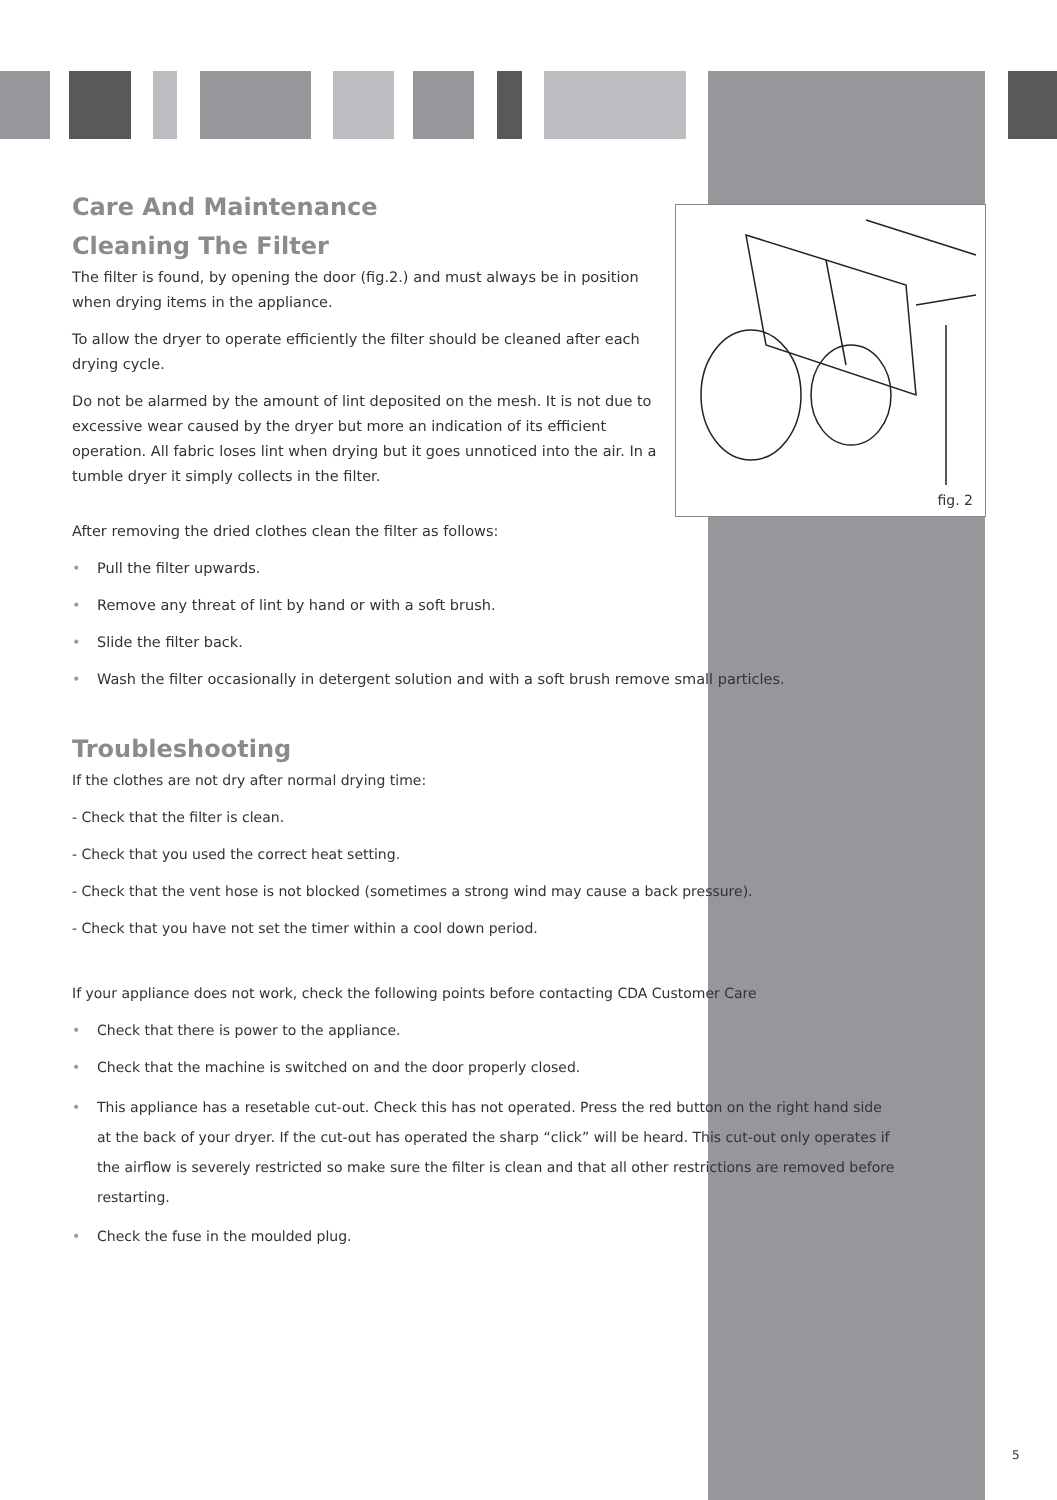fig. 2
Care And Maintenance
Cleaning The Filter
The filter is found, by opening the door (fig.2.) and must always be in position when drying items in the appliance.
To allow the dryer to operate efficiently the filter should be cleaned after each drying cycle.
Do not be alarmed by the amount of lint deposited on the mesh. It is not due to excessive wear caused by the dryer but more an indication of its efficient operation. All fabric loses lint when drying but it goes unnoticed into the air. In a tumble dryer it simply collects in the filter.
After removing the dried clothes clean the filter as follows:
• Pull the filter upwards.
• Remove any threat of lint by hand or with a soft brush.
• Slide the filter back.
• Wash the filter occasionally in detergent solution and with a soft brush remove small particles.
Troubleshooting
If the clothes are not dry after normal drying time:
- Check that the filter is clean.
- Check that you used the correct heat setting.
- Check that the vent hose is not blocked (sometimes a strong wind may cause a back pressure).
- Check that you have not set the timer within a cool down period.
If your appliance does not work, check the following points before contacting CDA Customer Care
• Check that there is power to the appliance.
• Check that the machine is switched on and the door properly closed.
• This appliance has a resetable cut-out. Check this has not operated. Press the red button on the right hand side at the back of your dryer. If the cut-out has operated the sharp “click” will be heard. This cut-out only operates if the airflow is severely restricted so make sure the filter is clean and that all other restrictions are removed before restarting.
• Check the fuse in the moulded plug.
5